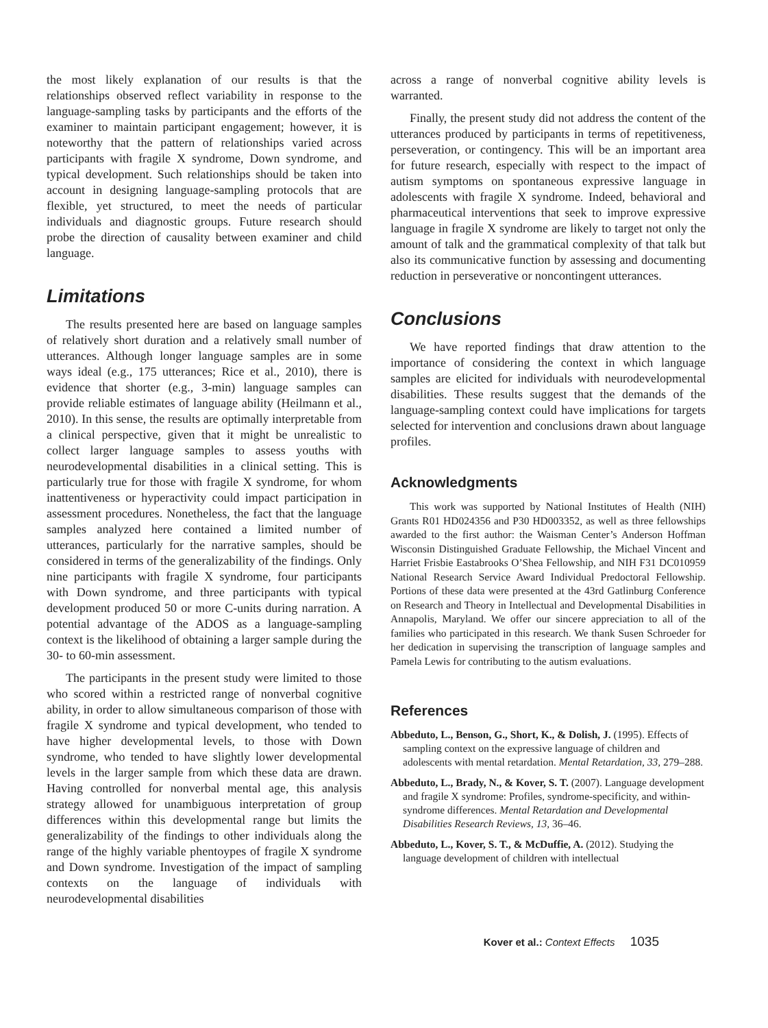the most likely explanation of our results is that the relationships observed reflect variability in response to the language-sampling tasks by participants and the efforts of the examiner to maintain participant engagement; however, it is noteworthy that the pattern of relationships varied across participants with fragile X syndrome, Down syndrome, and typical development. Such relationships should be taken into account in designing language-sampling protocols that are flexible, yet structured, to meet the needs of particular individuals and diagnostic groups. Future research should probe the direction of causality between examiner and child language.
Limitations
The results presented here are based on language samples of relatively short duration and a relatively small number of utterances. Although longer language samples are in some ways ideal (e.g., 175 utterances; Rice et al., 2010), there is evidence that shorter (e.g., 3-min) language samples can provide reliable estimates of language ability (Heilmann et al., 2010). In this sense, the results are optimally interpretable from a clinical perspective, given that it might be unrealistic to collect larger language samples to assess youths with neurodevelopmental disabilities in a clinical setting. This is particularly true for those with fragile X syndrome, for whom inattentiveness or hyperactivity could impact participation in assessment procedures. Nonetheless, the fact that the language samples analyzed here contained a limited number of utterances, particularly for the narrative samples, should be considered in terms of the generalizability of the findings. Only nine participants with fragile X syndrome, four participants with Down syndrome, and three participants with typical development produced 50 or more C-units during narration. A potential advantage of the ADOS as a language-sampling context is the likelihood of obtaining a larger sample during the 30- to 60-min assessment.
The participants in the present study were limited to those who scored within a restricted range of nonverbal cognitive ability, in order to allow simultaneous comparison of those with fragile X syndrome and typical development, who tended to have higher developmental levels, to those with Down syndrome, who tended to have slightly lower developmental levels in the larger sample from which these data are drawn. Having controlled for nonverbal mental age, this analysis strategy allowed for unambiguous interpretation of group differences within this developmental range but limits the generalizability of the findings to other individuals along the range of the highly variable phentoypes of fragile X syndrome and Down syndrome. Investigation of the impact of sampling contexts on the language of individuals with neurodevelopmental disabilities
across a range of nonverbal cognitive ability levels is warranted.
Finally, the present study did not address the content of the utterances produced by participants in terms of repetitiveness, perseveration, or contingency. This will be an important area for future research, especially with respect to the impact of autism symptoms on spontaneous expressive language in adolescents with fragile X syndrome. Indeed, behavioral and pharmaceutical interventions that seek to improve expressive language in fragile X syndrome are likely to target not only the amount of talk and the grammatical complexity of that talk but also its communicative function by assessing and documenting reduction in perseverative or noncontingent utterances.
Conclusions
We have reported findings that draw attention to the importance of considering the context in which language samples are elicited for individuals with neurodevelopmental disabilities. These results suggest that the demands of the language-sampling context could have implications for targets selected for intervention and conclusions drawn about language profiles.
Acknowledgments
This work was supported by National Institutes of Health (NIH) Grants R01 HD024356 and P30 HD003352, as well as three fellowships awarded to the first author: the Waisman Center’s Anderson Hoffman Wisconsin Distinguished Graduate Fellowship, the Michael Vincent and Harriet Frisbie Eastabrooks O’Shea Fellowship, and NIH F31 DC010959 National Research Service Award Individual Predoctoral Fellowship. Portions of these data were presented at the 43rd Gatlinburg Conference on Research and Theory in Intellectual and Developmental Disabilities in Annapolis, Maryland. We offer our sincere appreciation to all of the families who participated in this research. We thank Susen Schroeder for her dedication in supervising the transcription of language samples and Pamela Lewis for contributing to the autism evaluations.
References
Abbeduto, L., Benson, G., Short, K., & Dolish, J. (1995). Effects of sampling context on the expressive language of children and adolescents with mental retardation. Mental Retardation, 33, 279–288.
Abbeduto, L., Brady, N., & Kover, S. T. (2007). Language development and fragile X syndrome: Profiles, syndrome-specificity, and within-syndrome differences. Mental Retardation and Developmental Disabilities Research Reviews, 13, 36–46.
Abbeduto, L., Kover, S. T., & McDuffie, A. (2012). Studying the language development of children with intellectual
Kover et al.: Context Effects 1035